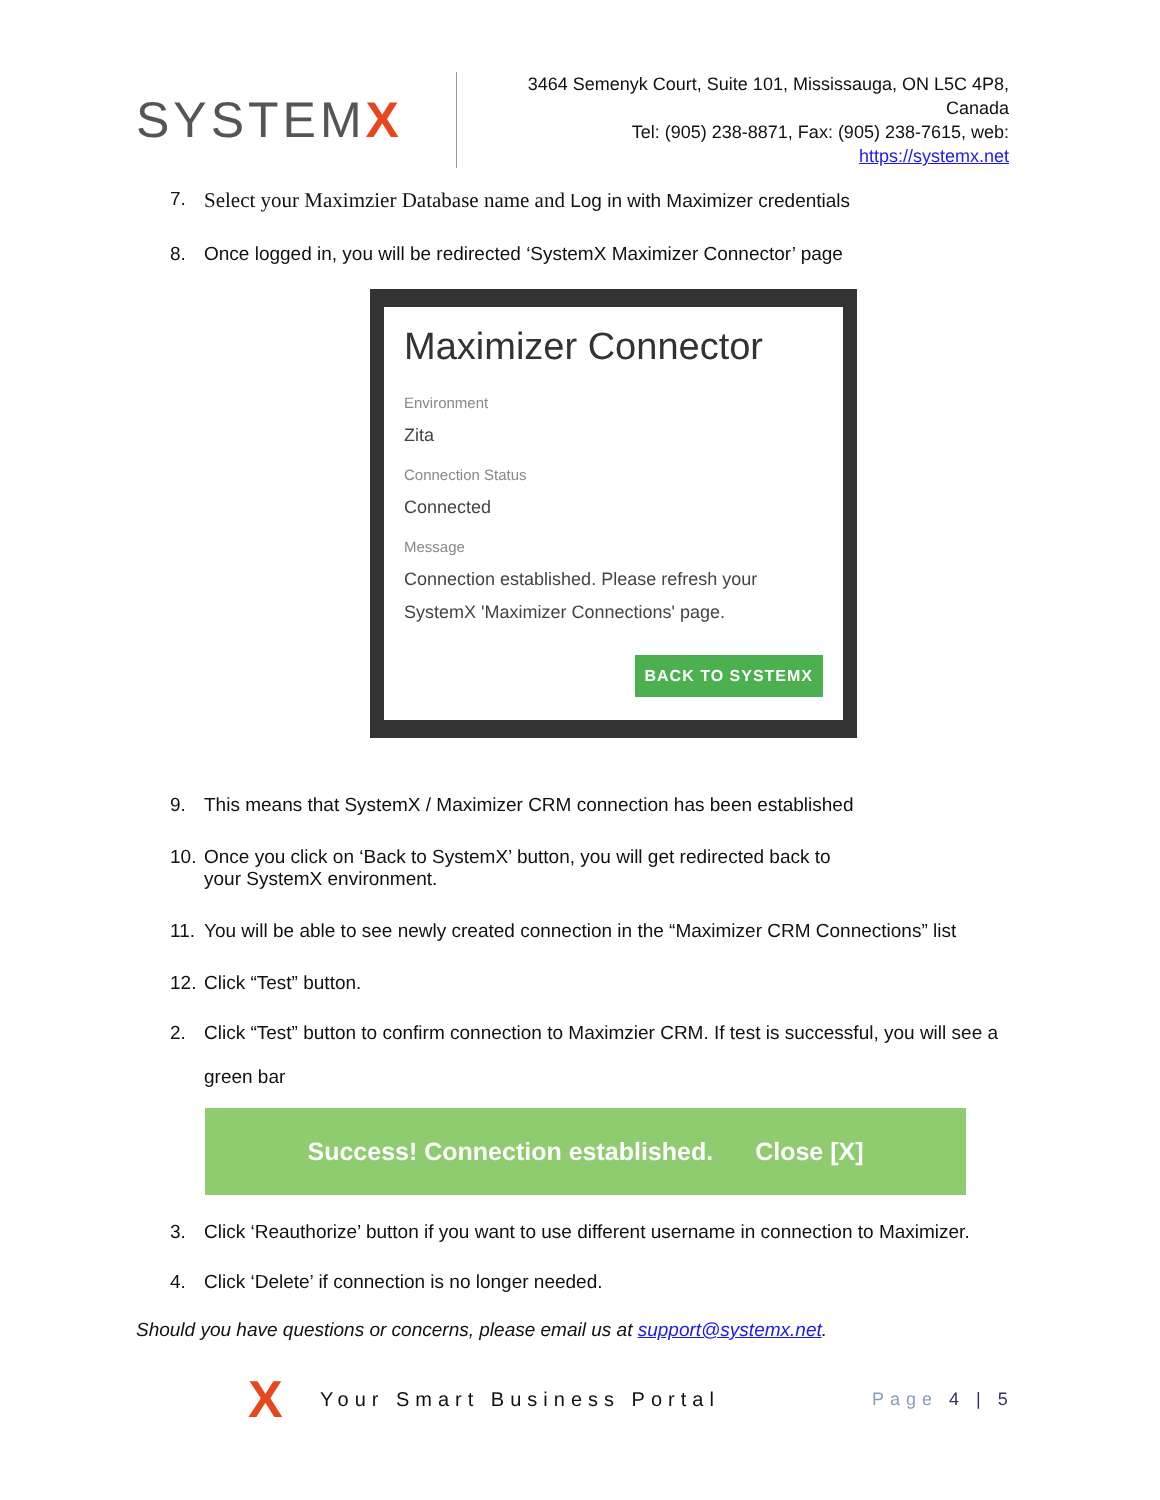SYSTEMX
3464 Semenyk Court, Suite 101, Mississauga, ON L5C 4P8, Canada
Tel: (905) 238-8871, Fax: (905) 238-7615, web: https://systemx.net
7. Select your Maximzier Database name and Log in with Maximizer credentials
8. Once logged in, you will be redirected ‘SystemX Maximizer Connector’ page
Maximizer Connector
Environment
Zita
Connection Status
Connected
Message
Connection established. Please refresh your SystemX 'Maximizer Connections' page.
BACK TO SYSTEMX
9. This means that SystemX / Maximizer CRM connection has been established
10. Once you click on ‘Back to SystemX’ button, you will get redirected back to
your SystemX environment.
11. You will be able to see newly created connection in the “Maximizer CRM Connections” list
12. Click “Test” button.
2. Click “Test” button to confirm connection to Maximzier CRM. If test is successful, you will see a
green bar
Success! Connection established. Close [X]
3. Click ‘Reauthorize’ button if you want to use different username in connection to Maximizer.
4. Click ‘Delete’ if connection is no longer needed.
Should you have questions or concerns, please email us at support@systemx.net.
X Your Smart Business Portal Page 4 | 5